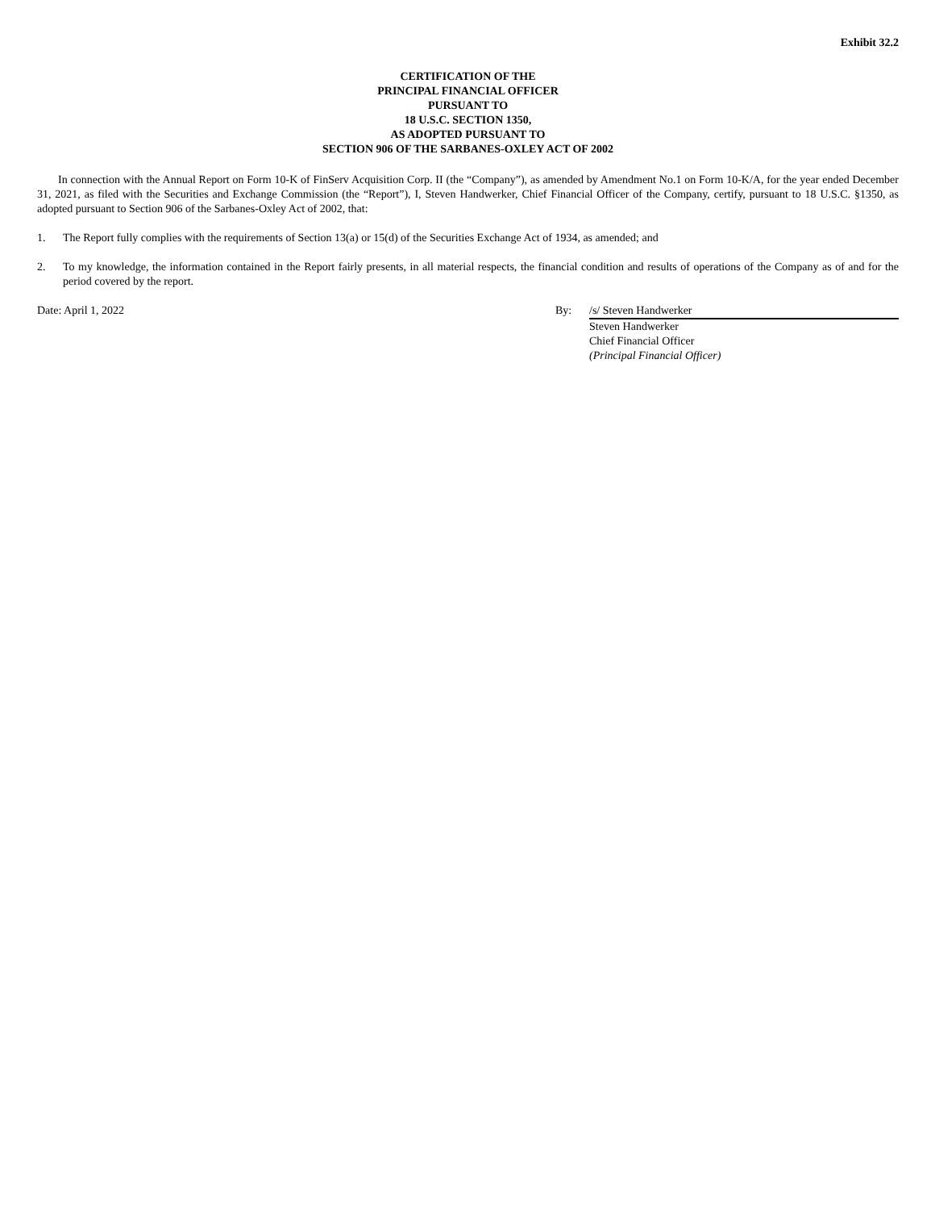Exhibit 32.2
CERTIFICATION OF THE
PRINCIPAL FINANCIAL OFFICER
PURSUANT TO
18 U.S.C. SECTION 1350,
AS ADOPTED PURSUANT TO
SECTION 906 OF THE SARBANES-OXLEY ACT OF 2002
In connection with the Annual Report on Form 10-K of FinServ Acquisition Corp. II (the “Company”), as amended by Amendment No.1 on Form 10-K/A, for the year ended December 31, 2021, as filed with the Securities and Exchange Commission (the “Report”), I, Steven Handwerker, Chief Financial Officer of the Company, certify, pursuant to 18 U.S.C. §1350, as adopted pursuant to Section 906 of the Sarbanes-Oxley Act of 2002, that:
1. The Report fully complies with the requirements of Section 13(a) or 15(d) of the Securities Exchange Act of 1934, as amended; and
2. To my knowledge, the information contained in the Report fairly presents, in all material respects, the financial condition and results of operations of the Company as of and for the period covered by the report.
Date: April 1, 2022 By: /s/ Steven Handwerker
Steven Handwerker
Chief Financial Officer
(Principal Financial Officer)